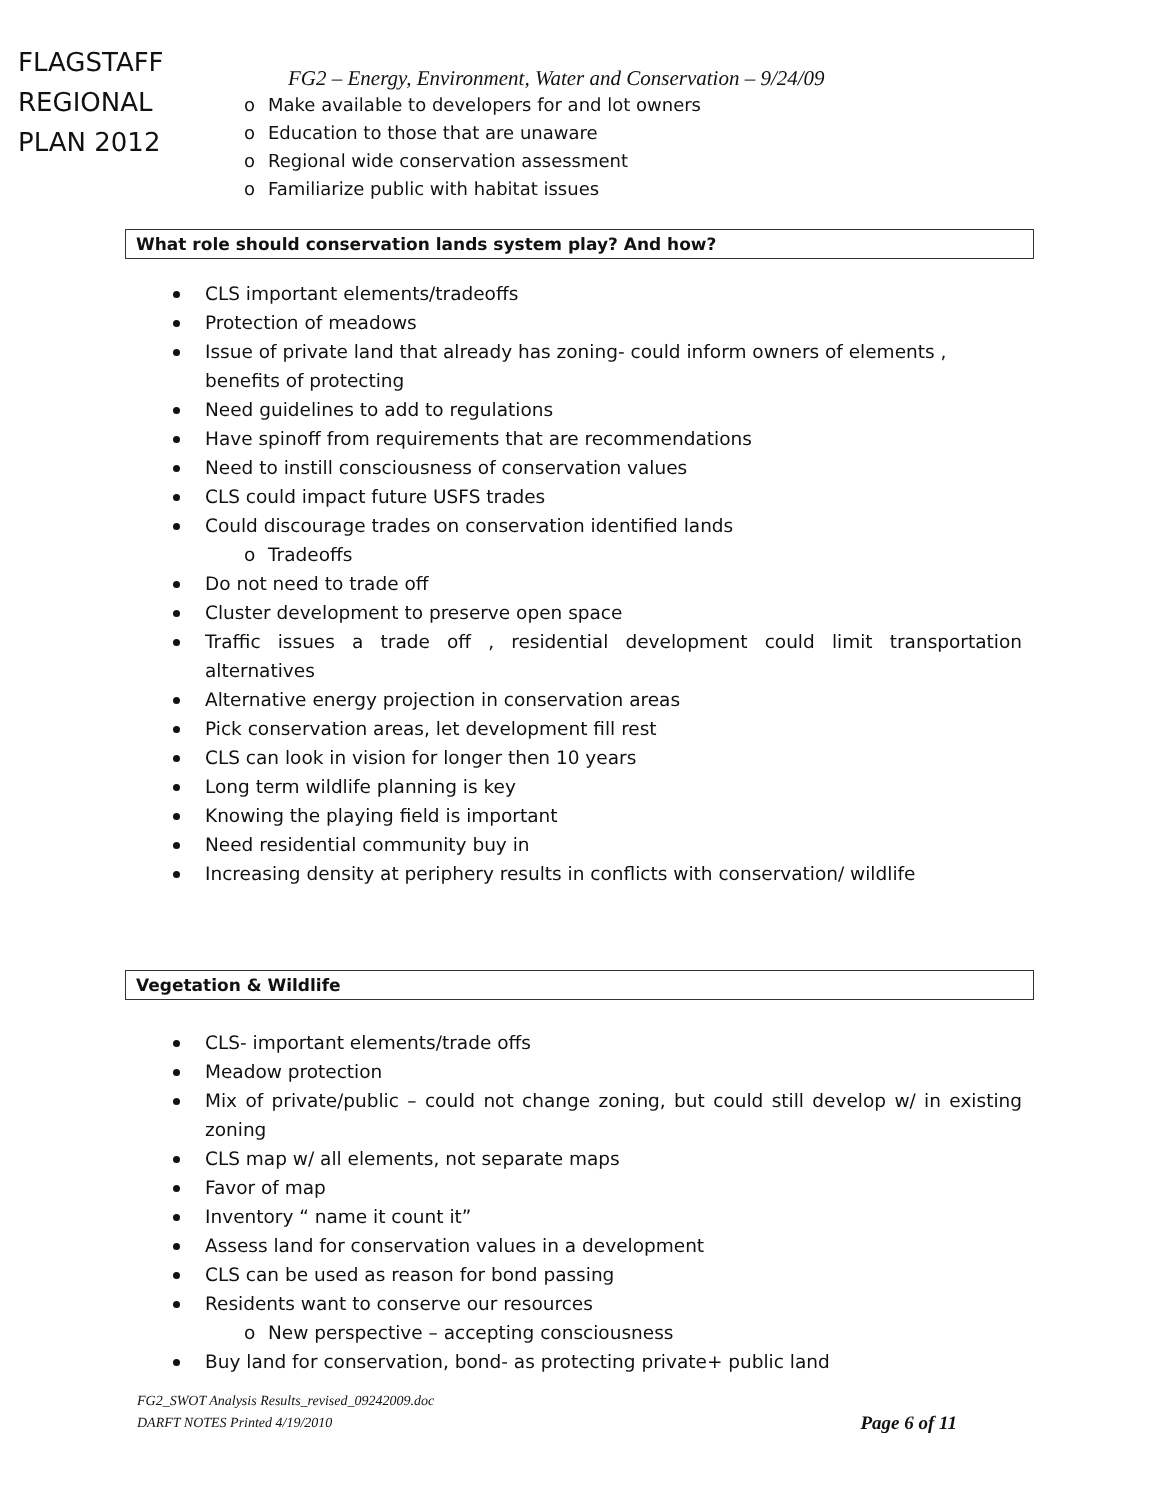FLAGSTAFF
REGIONAL
PLAN 2012
FG2 – Energy, Environment, Water and Conservation – 9/24/09
o Make available to developers for and lot owners
o Education to those that are unaware
o Regional wide conservation assessment
o Familiarize public with habitat issues
What role should conservation lands system play? And how?
CLS important elements/tradeoffs
Protection of meadows
Issue of private land that already has zoning- could inform owners of elements , benefits of protecting
Need guidelines to add to regulations
Have spinoff from requirements that are recommendations
Need to instill consciousness of conservation values
CLS could impact future USFS trades
Could discourage trades on conservation identified lands
o Tradeoffs
Do not need to trade off
Cluster development to preserve open space
Traffic issues a trade off , residential development could limit transportation alternatives
Alternative energy projection in conservation areas
Pick conservation areas, let development fill rest
CLS can look in vision for longer then 10 years
Long term wildlife planning is key
Knowing the playing field is important
Need residential community buy in
Increasing density at periphery results in conflicts with conservation/ wildlife
Vegetation & Wildlife
CLS- important elements/trade offs
Meadow protection
Mix of private/public – could not change zoning, but could still develop w/ in existing zoning
CLS map w/ all elements, not separate maps
Favor of map
Inventory “ name it count it”
Assess land for conservation values in a development
CLS can be used as reason for bond passing
Residents want to conserve our resources
o New perspective – accepting consciousness
Buy land for conservation, bond- as protecting private+ public land
FG2_SWOT Analysis Results_revised_09242009.doc
DARFT NOTES Printed 4/19/2010
Page 6 of 11